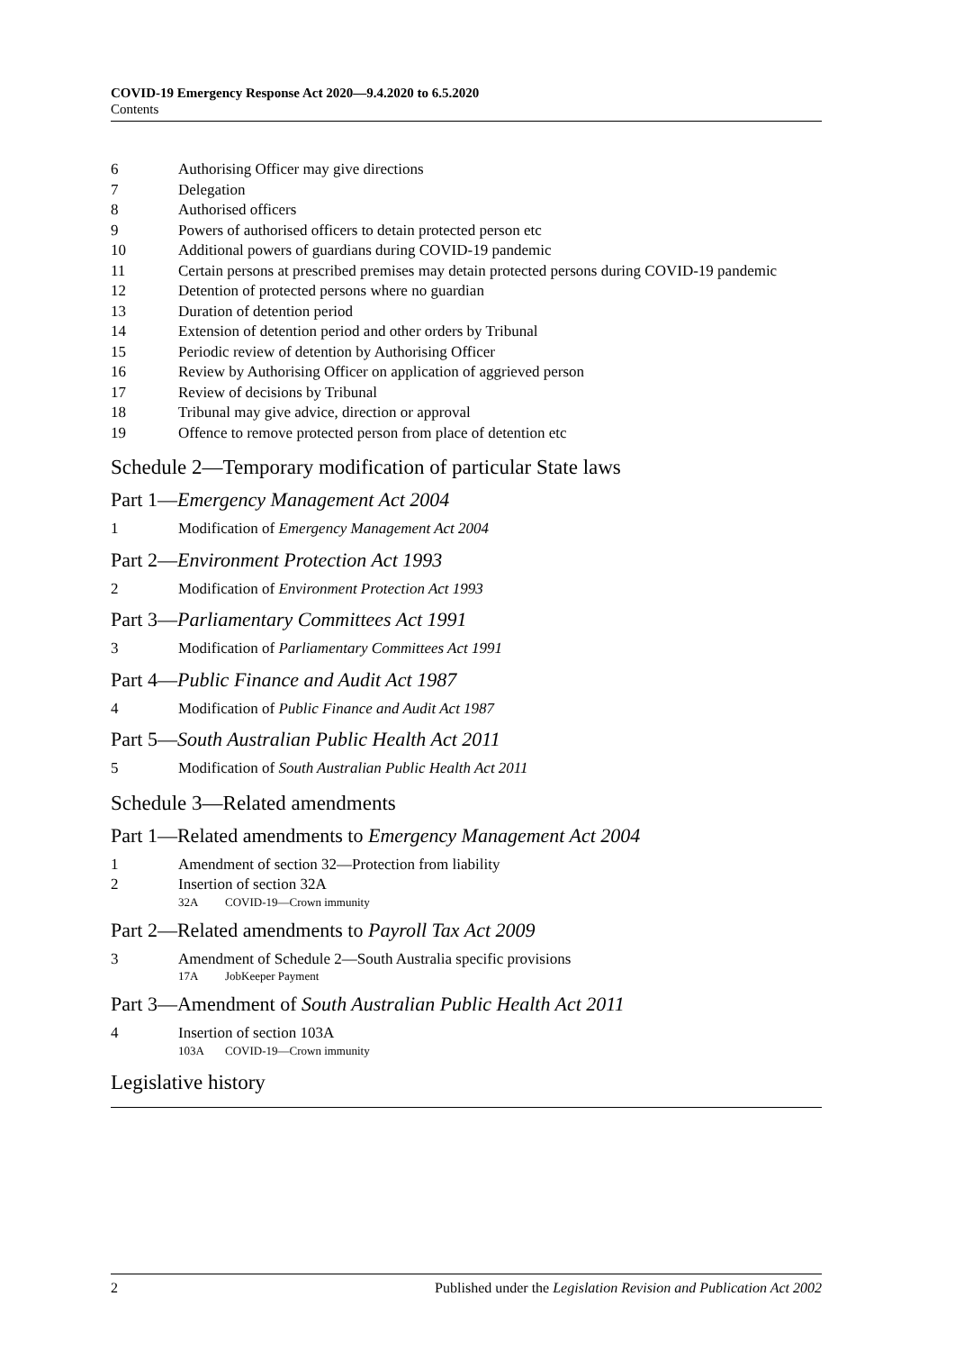COVID-19 Emergency Response Act 2020—9.4.2020 to 6.5.2020
Contents
6 Authorising Officer may give directions
7 Delegation
8 Authorised officers
9 Powers of authorised officers to detain protected person etc
10 Additional powers of guardians during COVID-19 pandemic
11 Certain persons at prescribed premises may detain protected persons during COVID-19 pandemic
12 Detention of protected persons where no guardian
13 Duration of detention period
14 Extension of detention period and other orders by Tribunal
15 Periodic review of detention by Authorising Officer
16 Review by Authorising Officer on application of aggrieved person
17 Review of decisions by Tribunal
18 Tribunal may give advice, direction or approval
19 Offence to remove protected person from place of detention etc
Schedule 2—Temporary modification of particular State laws
Part 1—Emergency Management Act 2004
1 Modification of Emergency Management Act 2004
Part 2—Environment Protection Act 1993
2 Modification of Environment Protection Act 1993
Part 3—Parliamentary Committees Act 1991
3 Modification of Parliamentary Committees Act 1991
Part 4—Public Finance and Audit Act 1987
4 Modification of Public Finance and Audit Act 1987
Part 5—South Australian Public Health Act 2011
5 Modification of South Australian Public Health Act 2011
Schedule 3—Related amendments
Part 1—Related amendments to Emergency Management Act 2004
1 Amendment of section 32—Protection from liability
2 Insertion of section 32A
32A COVID-19—Crown immunity
Part 2—Related amendments to Payroll Tax Act 2009
3 Amendment of Schedule 2—South Australia specific provisions
17A JobKeeper Payment
Part 3—Amendment of South Australian Public Health Act 2011
4 Insertion of section 103A
103A COVID-19—Crown immunity
Legislative history
2 Published under the Legislation Revision and Publication Act 2002